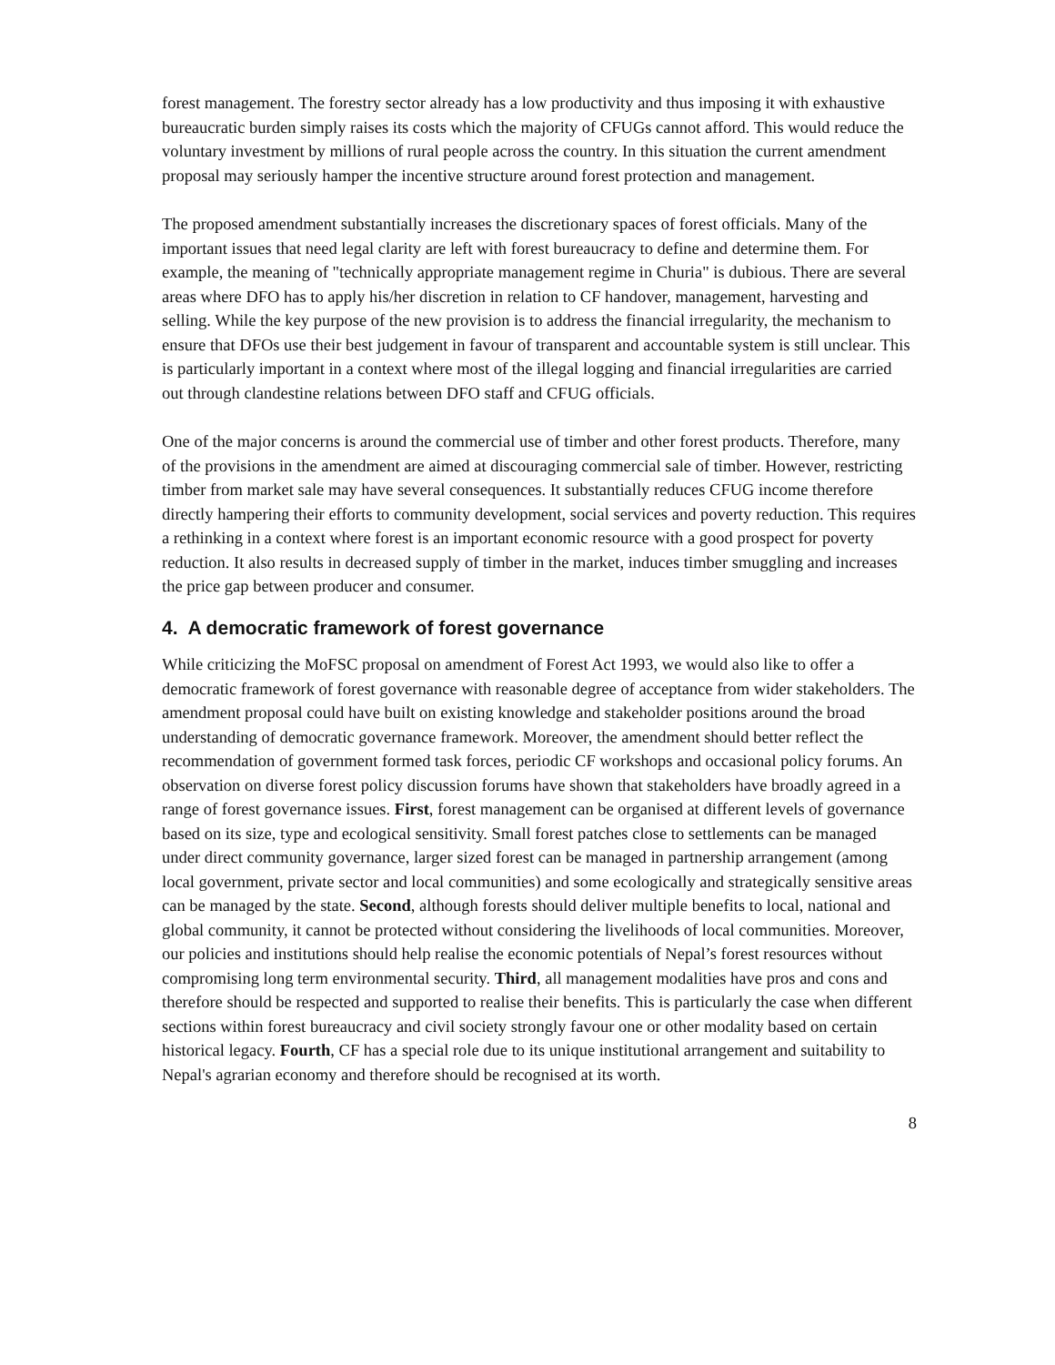forest management. The forestry sector already has a low productivity and thus imposing it with exhaustive bureaucratic burden simply raises its costs which the majority of CFUGs cannot afford. This would reduce the voluntary investment by millions of rural people across the country. In this situation the current amendment proposal may seriously hamper the incentive structure around forest protection and management.
The proposed amendment substantially increases the discretionary spaces of forest officials. Many of the important issues that need legal clarity are left with forest bureaucracy to define and determine them. For example, the meaning of "technically appropriate management regime in Churia" is dubious. There are several areas where DFO has to apply his/her discretion in relation to CF handover, management, harvesting and selling. While the key purpose of the new provision is to address the financial irregularity, the mechanism to ensure that DFOs use their best judgement in favour of transparent and accountable system is still unclear. This is particularly important in a context where most of the illegal logging and financial irregularities are carried out through clandestine relations between DFO staff and CFUG officials.
One of the major concerns is around the commercial use of timber and other forest products. Therefore, many of the provisions in the amendment are aimed at discouraging commercial sale of timber. However, restricting timber from market sale may have several consequences. It substantially reduces CFUG income therefore directly hampering their efforts to community development, social services and poverty reduction. This requires a rethinking in a context where forest is an important economic resource with a good prospect for poverty reduction. It also results in decreased supply of timber in the market, induces timber smuggling and increases the price gap between producer and consumer.
4. A democratic framework of forest governance
While criticizing the MoFSC proposal on amendment of Forest Act 1993, we would also like to offer a democratic framework of forest governance with reasonable degree of acceptance from wider stakeholders. The amendment proposal could have built on existing knowledge and stakeholder positions around the broad understanding of democratic governance framework. Moreover, the amendment should better reflect the recommendation of government formed task forces, periodic CF workshops and occasional policy forums. An observation on diverse forest policy discussion forums have shown that stakeholders have broadly agreed in a range of forest governance issues. First, forest management can be organised at different levels of governance based on its size, type and ecological sensitivity. Small forest patches close to settlements can be managed under direct community governance, larger sized forest can be managed in partnership arrangement (among local government, private sector and local communities) and some ecologically and strategically sensitive areas can be managed by the state. Second, although forests should deliver multiple benefits to local, national and global community, it cannot be protected without considering the livelihoods of local communities. Moreover, our policies and institutions should help realise the economic potentials of Nepal’s forest resources without compromising long term environmental security. Third, all management modalities have pros and cons and therefore should be respected and supported to realise their benefits. This is particularly the case when different sections within forest bureaucracy and civil society strongly favour one or other modality based on certain historical legacy. Fourth, CF has a special role due to its unique institutional arrangement and suitability to Nepal's agrarian economy and therefore should be recognised at its worth.
8